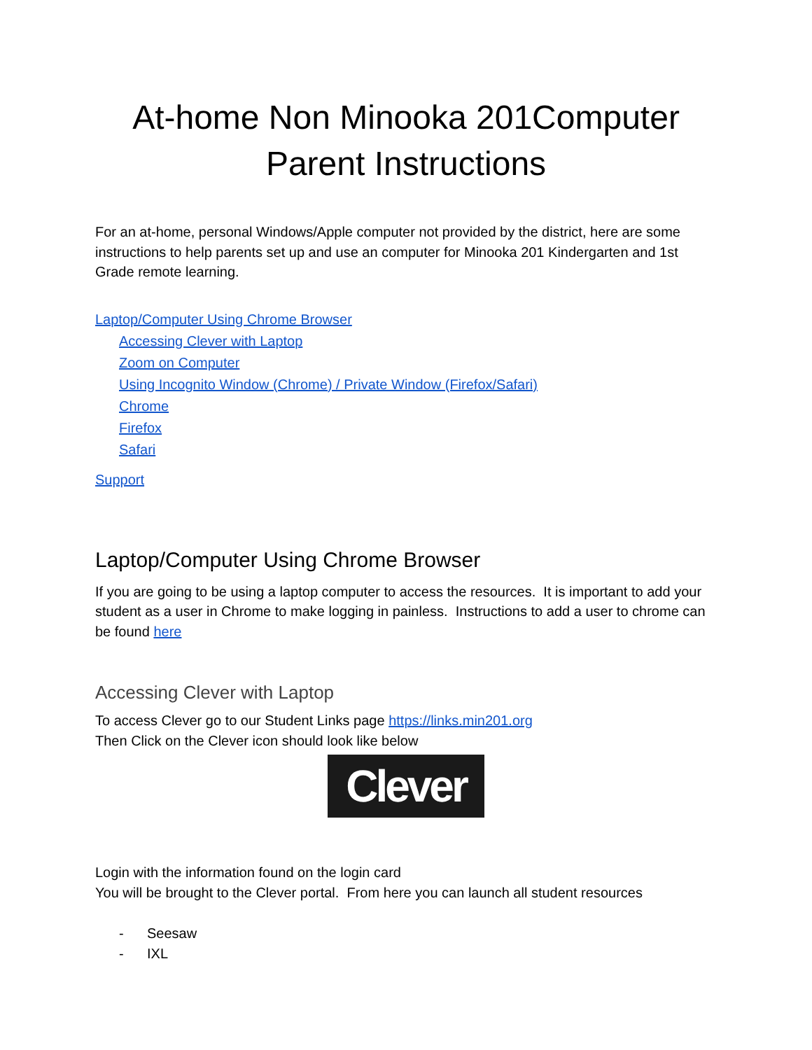At-home Non Minooka 201Computer
Parent Instructions
For an at-home, personal Windows/Apple computer not provided by the district, here are some instructions to help parents set up and use an computer for Minooka 201 Kindergarten and 1st Grade remote learning.
Laptop/Computer Using Chrome Browser
Accessing Clever with Laptop
Zoom on Computer
Using Incognito Window (Chrome) / Private Window (Firefox/Safari)
Chrome
Firefox
Safari
Support
Laptop/Computer Using Chrome Browser
If you are going to be using a laptop computer to access the resources. It is important to add your student as a user in Chrome to make logging in painless. Instructions to add a user to chrome can be found here
Accessing Clever with Laptop
To access Clever go to our Student Links page https://links.min201.org
Then Click on the Clever icon should look like below
Clever
Login with the information found on the login card
You will be brought to the Clever portal. From here you can launch all student resources
- Seesaw
- IXL